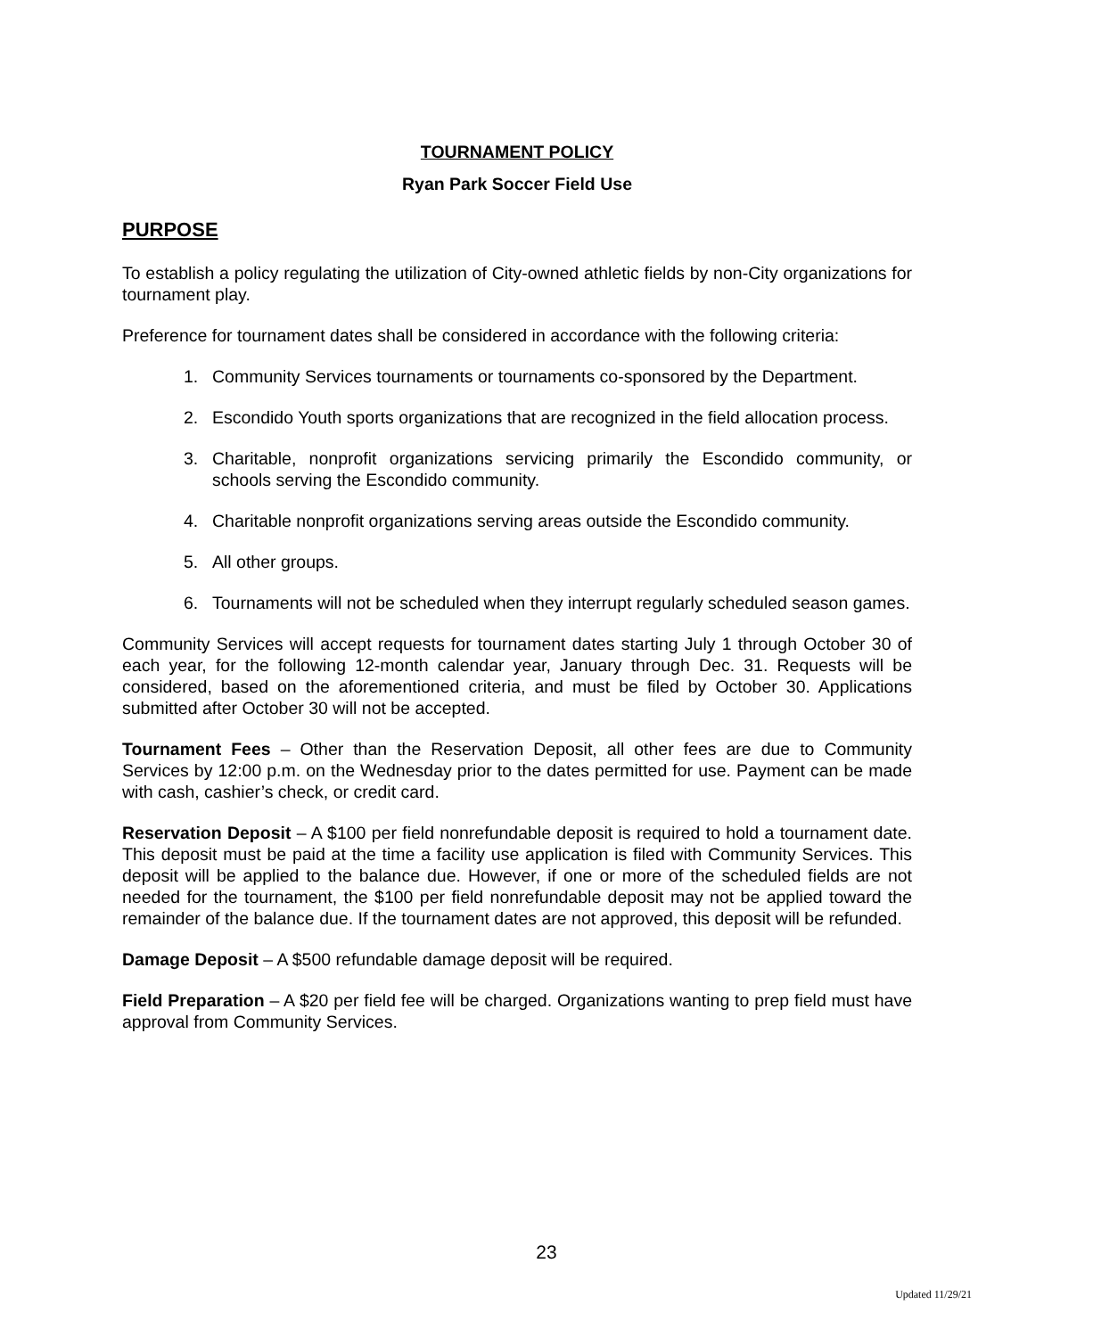TOURNAMENT POLICY
Ryan Park Soccer Field Use
PURPOSE
To establish a policy regulating the utilization of City-owned athletic fields by non-City organizations for tournament play.
Preference for tournament dates shall be considered in accordance with the following criteria:
1. Community Services tournaments or tournaments co-sponsored by the Department.
2. Escondido Youth sports organizations that are recognized in the field allocation process.
3. Charitable, nonprofit organizations servicing primarily the Escondido community, or schools serving the Escondido community.
4. Charitable nonprofit organizations serving areas outside the Escondido community.
5. All other groups.
6. Tournaments will not be scheduled when they interrupt regularly scheduled season games.
Community Services will accept requests for tournament dates starting July 1 through October 30 of each year, for the following 12-month calendar year, January through Dec. 31. Requests will be considered, based on the aforementioned criteria, and must be filed by October 30. Applications submitted after October 30 will not be accepted.
Tournament Fees – Other than the Reservation Deposit, all other fees are due to Community Services by 12:00 p.m. on the Wednesday prior to the dates permitted for use. Payment can be made with cash, cashier’s check, or credit card.
Reservation Deposit – A $100 per field nonrefundable deposit is required to hold a tournament date. This deposit must be paid at the time a facility use application is filed with Community Services. This deposit will be applied to the balance due. However, if one or more of the scheduled fields are not needed for the tournament, the $100 per field nonrefundable deposit may not be applied toward the remainder of the balance due. If the tournament dates are not approved, this deposit will be refunded.
Damage Deposit – A $500 refundable damage deposit will be required.
Field Preparation – A $20 per field fee will be charged. Organizations wanting to prep field must have approval from Community Services.
23
Updated 11/29/21